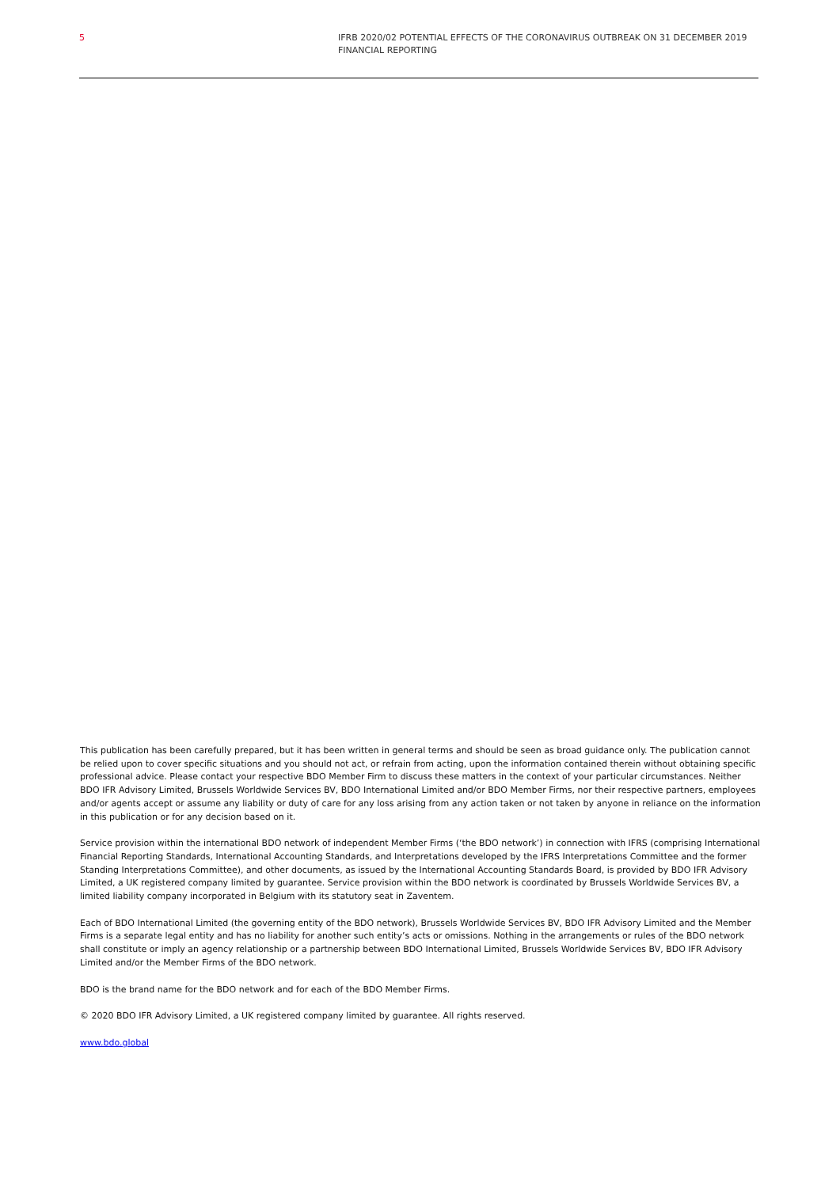5 IFRB 2020/02 POTENTIAL EFFECTS OF THE CORONAVIRUS OUTBREAK ON 31 DECEMBER 2019 FINANCIAL REPORTING
This publication has been carefully prepared, but it has been written in general terms and should be seen as broad guidance only. The publication cannot be relied upon to cover specific situations and you should not act, or refrain from acting, upon the information contained therein without obtaining specific professional advice. Please contact your respective BDO Member Firm to discuss these matters in the context of your particular circumstances. Neither BDO IFR Advisory Limited, Brussels Worldwide Services BV, BDO International Limited and/or BDO Member Firms, nor their respective partners, employees and/or agents accept or assume any liability or duty of care for any loss arising from any action taken or not taken by anyone in reliance on the information in this publication or for any decision based on it.
Service provision within the international BDO network of independent Member Firms (‘the BDO network’) in connection with IFRS (comprising International Financial Reporting Standards, International Accounting Standards, and Interpretations developed by the IFRS Interpretations Committee and the former Standing Interpretations Committee), and other documents, as issued by the International Accounting Standards Board, is provided by BDO IFR Advisory Limited, a UK registered company limited by guarantee. Service provision within the BDO network is coordinated by Brussels Worldwide Services BV, a limited liability company incorporated in Belgium with its statutory seat in Zaventem.
Each of BDO International Limited (the governing entity of the BDO network), Brussels Worldwide Services BV, BDO IFR Advisory Limited and the Member Firms is a separate legal entity and has no liability for another such entity’s acts or omissions. Nothing in the arrangements or rules of the BDO network shall constitute or imply an agency relationship or a partnership between BDO International Limited, Brussels Worldwide Services BV, BDO IFR Advisory Limited and/or the Member Firms of the BDO network.
BDO is the brand name for the BDO network and for each of the BDO Member Firms.
© 2020 BDO IFR Advisory Limited, a UK registered company limited by guarantee. All rights reserved.
www.bdo.global